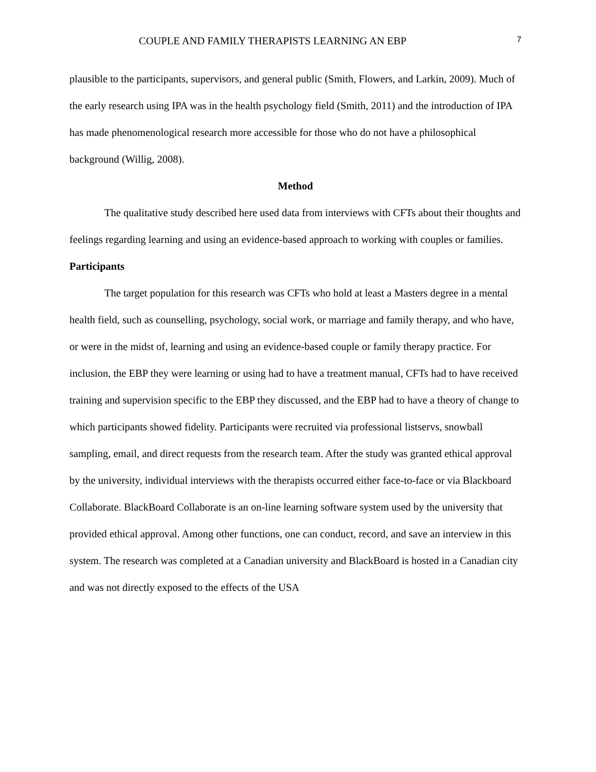COUPLE AND FAMILY THERAPISTS LEARNING AN EBP 7
plausible to the participants, supervisors, and general public (Smith, Flowers, and Larkin, 2009). Much of the early research using IPA was in the health psychology field (Smith, 2011) and the introduction of IPA has made phenomenological research more accessible for those who do not have a philosophical background (Willig, 2008).
Method
The qualitative study described here used data from interviews with CFTs about their thoughts and feelings regarding learning and using an evidence-based approach to working with couples or families.
Participants
The target population for this research was CFTs who hold at least a Masters degree in a mental health field, such as counselling, psychology, social work, or marriage and family therapy, and who have, or were in the midst of, learning and using an evidence-based couple or family therapy practice. For inclusion, the EBP they were learning or using had to have a treatment manual, CFTs had to have received training and supervision specific to the EBP they discussed, and the EBP had to have a theory of change to which participants showed fidelity. Participants were recruited via professional listservs, snowball sampling, email, and direct requests from the research team. After the study was granted ethical approval by the university, individual interviews with the therapists occurred either face-to-face or via Blackboard Collaborate. BlackBoard Collaborate is an on-line learning software system used by the university that provided ethical approval. Among other functions, one can conduct, record, and save an interview in this system. The research was completed at a Canadian university and BlackBoard is hosted in a Canadian city and was not directly exposed to the effects of the USA